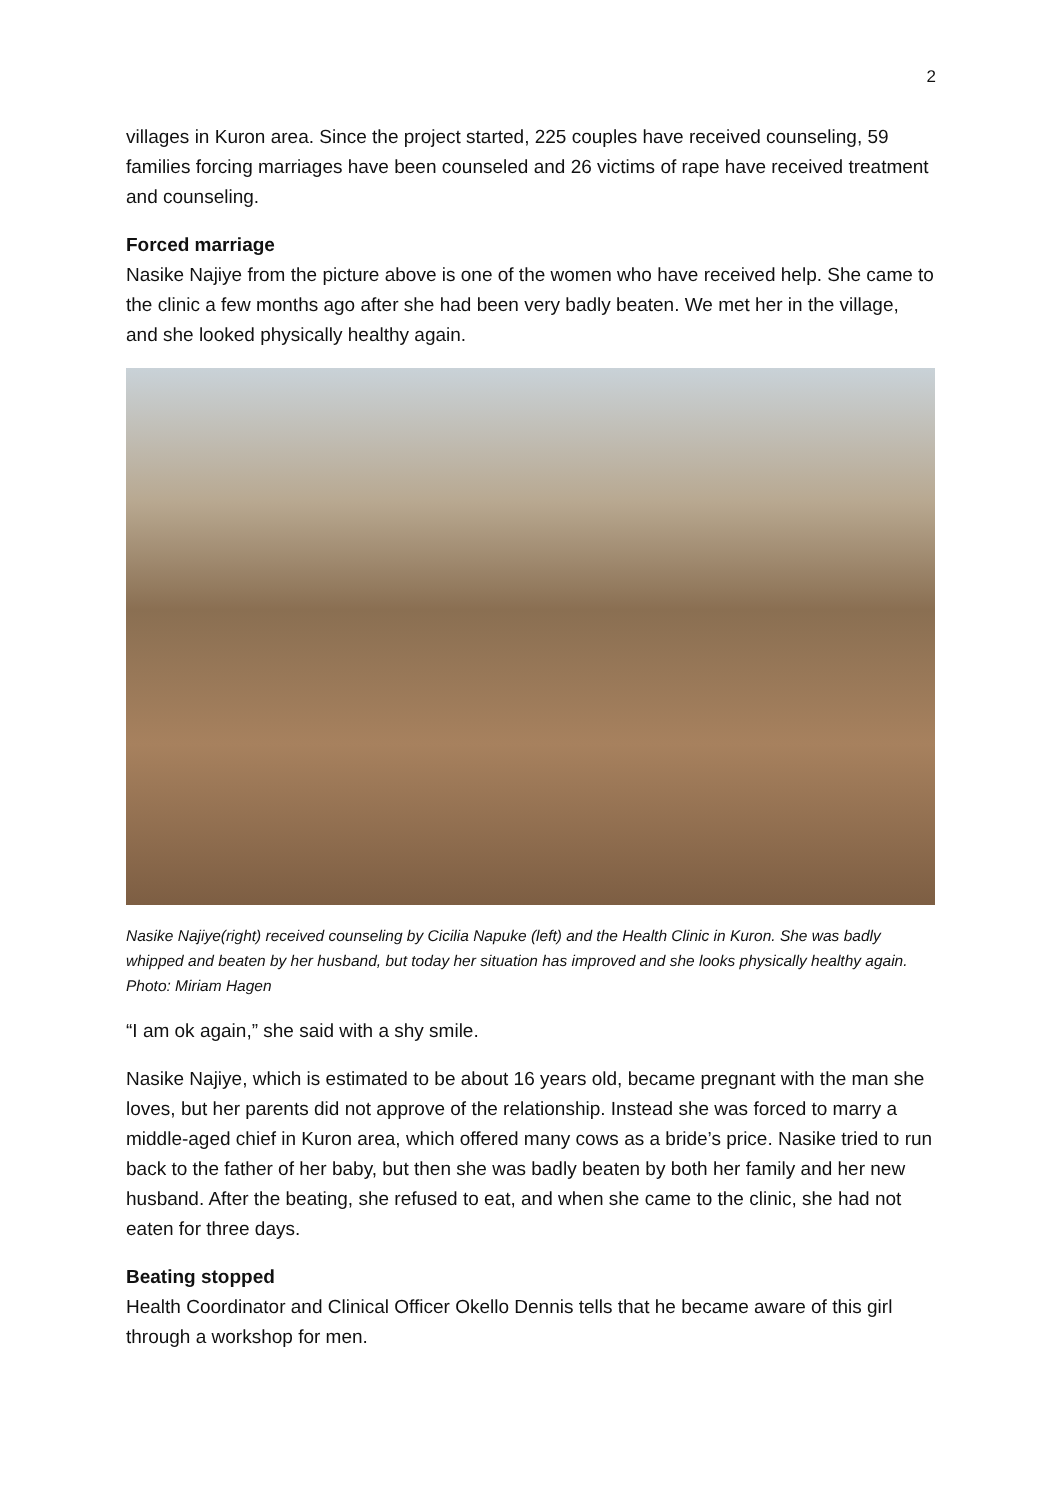2
villages in Kuron area. Since the project started, 225 couples have received counseling, 59 families forcing marriages have been counseled and 26 victims of rape have received treatment and counseling.
Forced marriage
Nasike Najiye from the picture above is one of the women who have received help. She came to the clinic a few months ago after she had been very badly beaten. We met her in the village, and she looked physically healthy again.
Nasike Najiye(right) received counseling by Cicilia Napuke (left) and the Health Clinic in Kuron. She was badly whipped and beaten by her husband, but today her situation has improved and she looks physically healthy again. Photo: Miriam Hagen
“I am ok again,” she said with a shy smile.
Nasike Najiye, which is estimated to be about 16 years old, became pregnant with the man she loves, but her parents did not approve of the relationship. Instead she was forced to marry a middle-aged chief in Kuron area, which offered many cows as a bride’s price. Nasike tried to run back to the father of her baby, but then she was badly beaten by both her family and her new husband. After the beating, she refused to eat, and when she came to the clinic, she had not eaten for three days.
Beating stopped
Health Coordinator and Clinical Officer Okello Dennis tells that he became aware of this girl through a workshop for men.